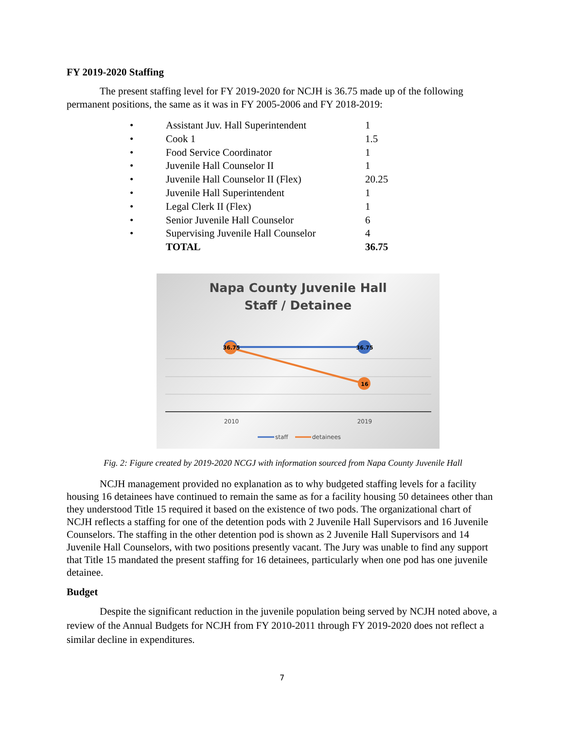FY 2019-2020 Staffing
The present staffing level for FY 2019-2020 for NCJH is 36.75 made up of the following permanent positions, the same as it was in FY 2005-2006 and FY 2018-2019:
| • | Assistant Juv. Hall Superintendent | 1 |
| • | Cook 1 | 1.5 |
| • | Food Service Coordinator | 1 |
| • | Juvenile Hall Counselor II | 1 |
| • | Juvenile Hall Counselor II (Flex) | 20.25 |
| • | Juvenile Hall Superintendent | 1 |
| • | Legal Clerk II (Flex) | 1 |
| • | Senior Juvenile Hall Counselor | 6 |
| • | Supervising Juvenile Hall Counselor | 4 |
| | TOTAL | 36.75 |
Napa County Juvenile Hall
Staff / Detainee
36.75
36.75
16
2010
2019
staff
detainees
Fig. 2: Figure created by 2019-2020 NCGJ with information sourced from Napa County Juvenile Hall
NCJH management provided no explanation as to why budgeted staffing levels for a facility housing 16 detainees have continued to remain the same as for a facility housing 50 detainees other than they understood Title 15 required it based on the existence of two pods. The organizational chart of NCJH reflects a staffing for one of the detention pods with 2 Juvenile Hall Supervisors and 16 Juvenile Counselors. The staffing in the other detention pod is shown as 2 Juvenile Hall Supervisors and 14 Juvenile Hall Counselors, with two positions presently vacant. The Jury was unable to find any support that Title 15 mandated the present staffing for 16 detainees, particularly when one pod has one juvenile detainee.
Budget
Despite the significant reduction in the juvenile population being served by NCJH noted above, a review of the Annual Budgets for NCJH from FY 2010-2011 through FY 2019-2020 does not reflect a similar decline in expenditures.
7